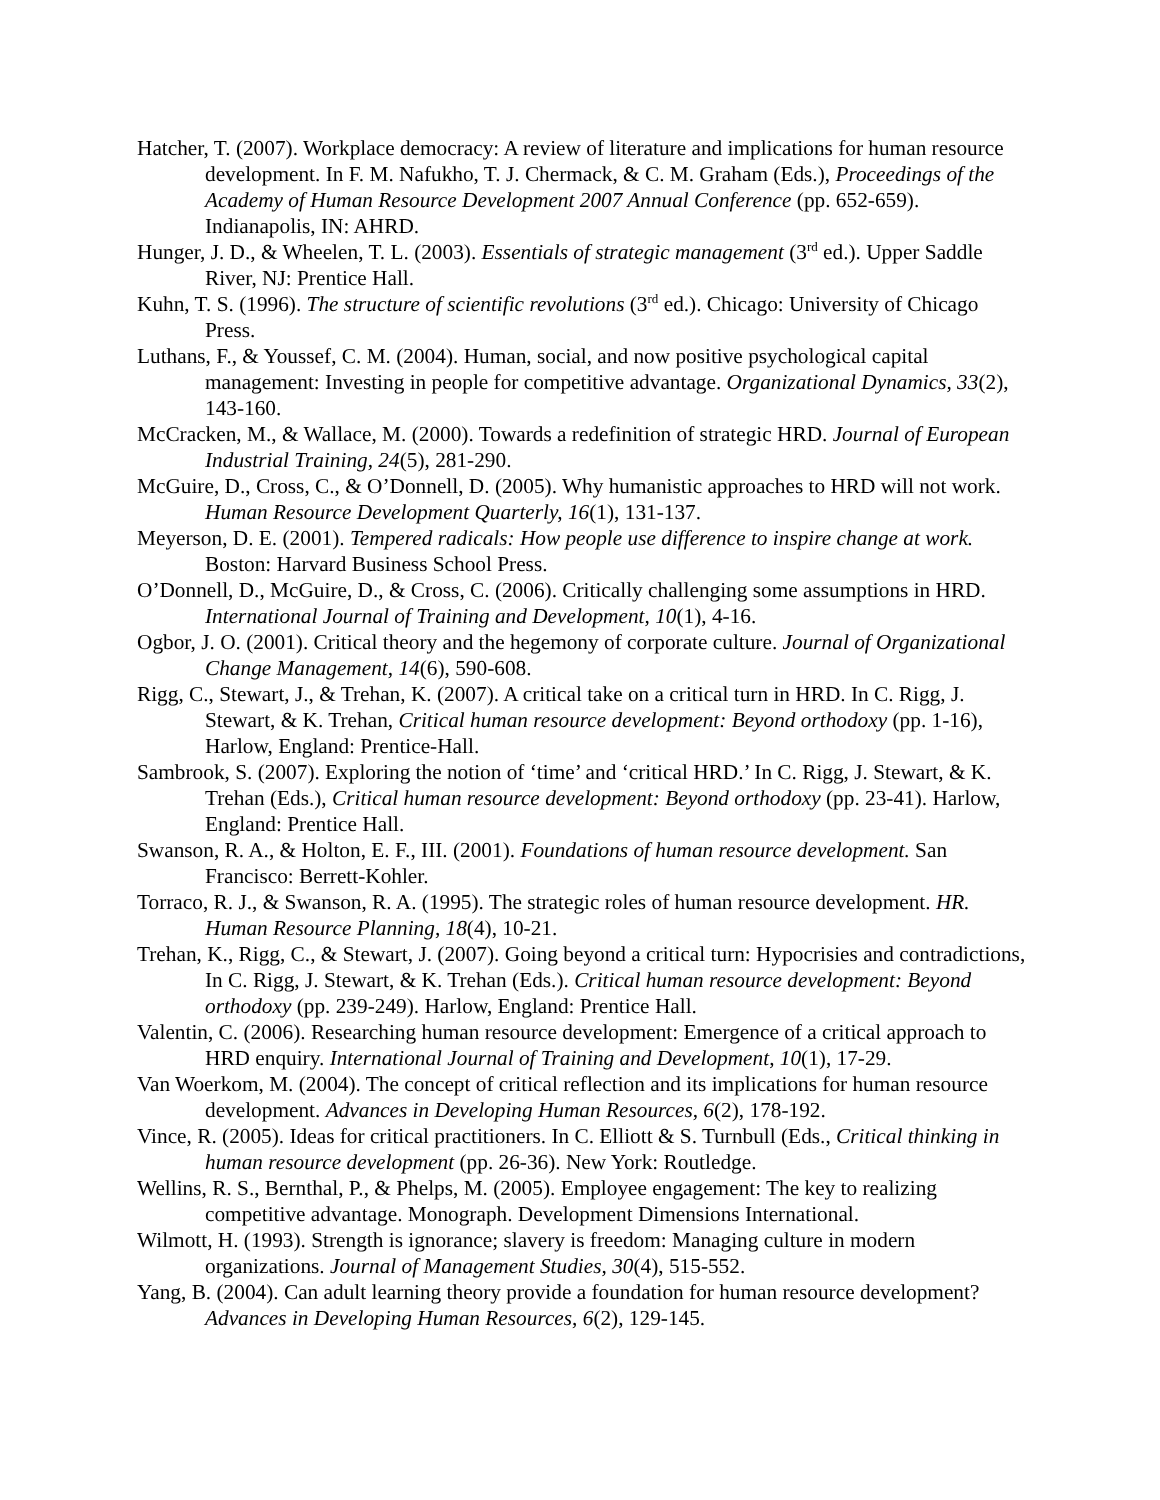Hatcher, T. (2007). Workplace democracy: A review of literature and implications for human resource development. In F. M. Nafukho, T. J. Chermack, & C. M. Graham (Eds.), Proceedings of the Academy of Human Resource Development 2007 Annual Conference (pp. 652-659). Indianapolis, IN: AHRD.
Hunger, J. D., & Wheelen, T. L. (2003). Essentials of strategic management (3<sup>rd</sup> ed.). Upper Saddle River, NJ: Prentice Hall.
Kuhn, T. S. (1996). The structure of scientific revolutions (3<sup>rd</sup> ed.). Chicago: University of Chicago Press.
Luthans, F., & Youssef, C. M. (2004). Human, social, and now positive psychological capital management: Investing in people for competitive advantage. Organizational Dynamics, 33(2), 143-160.
McCracken, M., & Wallace, M. (2000). Towards a redefinition of strategic HRD. Journal of European Industrial Training, 24(5), 281-290.
McGuire, D., Cross, C., & O’Donnell, D. (2005). Why humanistic approaches to HRD will not work. Human Resource Development Quarterly, 16(1), 131-137.
Meyerson, D. E. (2001). Tempered radicals: How people use difference to inspire change at work. Boston: Harvard Business School Press.
O’Donnell, D., McGuire, D., & Cross, C. (2006). Critically challenging some assumptions in HRD. International Journal of Training and Development, 10(1), 4-16.
Ogbor, J. O. (2001). Critical theory and the hegemony of corporate culture. Journal of Organizational Change Management, 14(6), 590-608.
Rigg, C., Stewart, J., & Trehan, K. (2007). A critical take on a critical turn in HRD. In C. Rigg, J. Stewart, & K. Trehan, Critical human resource development: Beyond orthodoxy (pp. 1-16), Harlow, England: Prentice-Hall.
Sambrook, S. (2007). Exploring the notion of ‘time’ and ‘critical HRD.’ In C. Rigg, J. Stewart, & K. Trehan (Eds.), Critical human resource development: Beyond orthodoxy (pp. 23-41). Harlow, England: Prentice Hall.
Swanson, R. A., & Holton, E. F., III. (2001). Foundations of human resource development. San Francisco: Berrett-Kohler.
Torraco, R. J., & Swanson, R. A. (1995). The strategic roles of human resource development. HR. Human Resource Planning, 18(4), 10-21.
Trehan, K., Rigg, C., & Stewart, J. (2007). Going beyond a critical turn: Hypocrisies and contradictions, In C. Rigg, J. Stewart, & K. Trehan (Eds.). Critical human resource development: Beyond orthodoxy (pp. 239-249). Harlow, England: Prentice Hall.
Valentin, C. (2006). Researching human resource development: Emergence of a critical approach to HRD enquiry. International Journal of Training and Development, 10(1), 17-29.
Van Woerkom, M. (2004). The concept of critical reflection and its implications for human resource development. Advances in Developing Human Resources, 6(2), 178-192.
Vince, R. (2005). Ideas for critical practitioners. In C. Elliott & S. Turnbull (Eds., Critical thinking in human resource development (pp. 26-36). New York: Routledge.
Wellins, R. S., Bernthal, P., & Phelps, M. (2005). Employee engagement: The key to realizing competitive advantage. Monograph. Development Dimensions International.
Wilmott, H. (1993). Strength is ignorance; slavery is freedom: Managing culture in modern organizations. Journal of Management Studies, 30(4), 515-552.
Yang, B. (2004). Can adult learning theory provide a foundation for human resource development? Advances in Developing Human Resources, 6(2), 129-145.